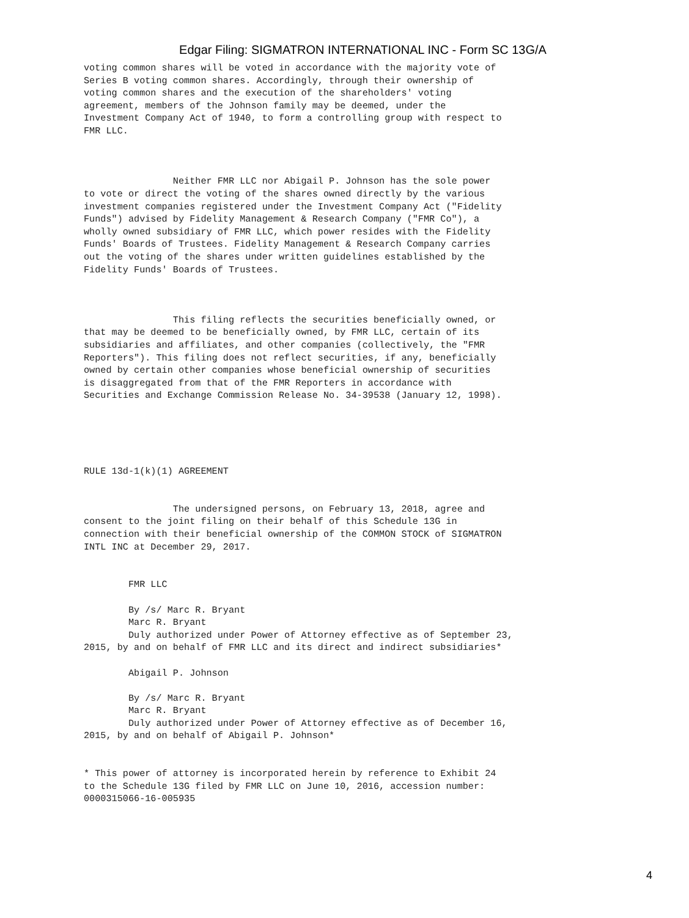Edgar Filing: SIGMATRON INTERNATIONAL INC - Form SC 13G/A
voting common shares will be voted in accordance with the majority vote of
Series B voting common shares. Accordingly, through their ownership of
voting common shares and the execution of the shareholders' voting
agreement, members of the Johnson family may be deemed, under the
Investment Company Act of 1940, to form a controlling group with respect to
FMR LLC.



                Neither FMR LLC nor Abigail P. Johnson has the sole power
to vote or direct the voting of the shares owned directly by the various
investment companies registered under the Investment Company Act ("Fidelity
Funds") advised by Fidelity Management & Research Company ("FMR Co"), a
wholly owned subsidiary of FMR LLC, which power resides with the Fidelity
Funds' Boards of Trustees. Fidelity Management & Research Company carries
out the voting of the shares under written guidelines established by the
Fidelity Funds' Boards of Trustees.



                This filing reflects the securities beneficially owned, or
that may be deemed to be beneficially owned, by FMR LLC, certain of its
subsidiaries and affiliates, and other companies (collectively, the "FMR
Reporters"). This filing does not reflect securities, if any, beneficially
owned by certain other companies whose beneficial ownership of securities
is disaggregated from that of the FMR Reporters in accordance with
Securities and Exchange Commission Release No. 34-39538 (January 12, 1998).





RULE 13d-1(k)(1) AGREEMENT


                The undersigned persons, on February 13, 2018, agree and
consent to the joint filing on their behalf of this Schedule 13G in
connection with their beneficial ownership of the COMMON STOCK of SIGMATRON
INTL INC at December 29, 2017.


        FMR LLC

        By /s/ Marc R. Bryant
        Marc R. Bryant
        Duly authorized under Power of Attorney effective as of September 23,
2015, by and on behalf of FMR LLC and its direct and indirect subsidiaries*

        Abigail P. Johnson

        By /s/ Marc R. Bryant
        Marc R. Bryant
        Duly authorized under Power of Attorney effective as of December 16,
2015, by and on behalf of Abigail P. Johnson*


* This power of attorney is incorporated herein by reference to Exhibit 24
to the Schedule 13G filed by FMR LLC on June 10, 2016, accession number:
0000315066-16-005935
4